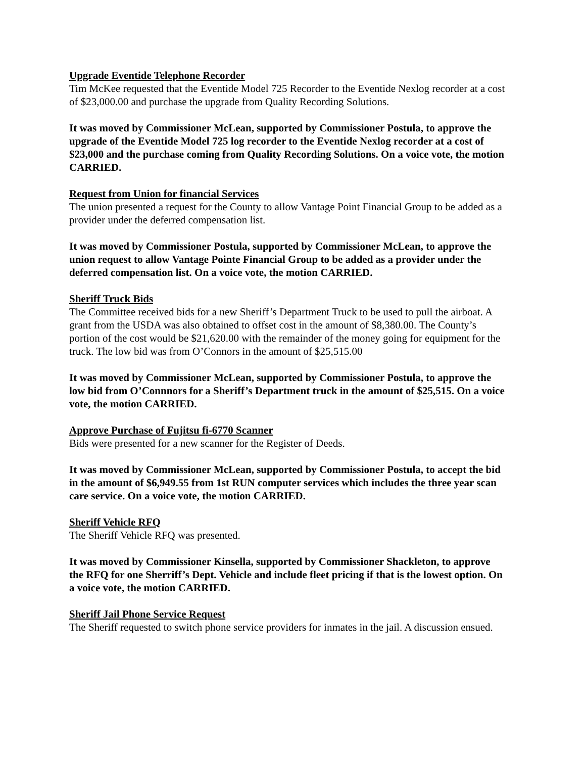Upgrade Eventide Telephone Recorder
Tim McKee requested that the Eventide Model 725 Recorder to the Eventide Nexlog recorder at a cost of $23,000.00 and purchase the upgrade from Quality Recording Solutions.
It was moved by Commissioner McLean, supported by Commissioner Postula, to approve the upgrade of the Eventide Model 725 log recorder to the Eventide Nexlog recorder at a cost of $23,000 and the purchase coming from Quality Recording Solutions. On a voice vote, the motion CARRIED.
Request from Union for financial Services
The union presented a request for the County to allow Vantage Point Financial Group to be added as a provider under the deferred compensation list.
It was moved by Commissioner Postula, supported by Commissioner McLean, to approve the union request to allow Vantage Pointe Financial Group to be added as a provider under the deferred compensation list. On a voice vote, the motion CARRIED.
Sheriff Truck Bids
The Committee received bids for a new Sheriff’s Department Truck to be used to pull the airboat. A grant from the USDA was also obtained to offset cost in the amount of $8,380.00. The County’s portion of the cost would be $21,620.00 with the remainder of the money going for equipment for the truck. The low bid was from O’Connors in the amount of $25,515.00
It was moved by Commissioner McLean, supported by Commissioner Postula, to approve the low bid from O’Connnors for a Sheriff’s Department truck in the amount of $25,515. On a voice vote, the motion CARRIED.
Approve Purchase of Fujitsu fi-6770 Scanner
Bids were presented for a new scanner for the Register of Deeds.
It was moved by Commissioner McLean, supported by Commissioner Postula, to accept the bid in the amount of $6,949.55 from 1st RUN computer services which includes the three year scan care service. On a voice vote, the motion CARRIED.
Sheriff Vehicle RFQ
The Sheriff Vehicle RFQ was presented.
It was moved by Commissioner Kinsella, supported by Commissioner Shackleton, to approve the RFQ for one Sherriff’s Dept. Vehicle and include fleet pricing if that is the lowest option. On a voice vote, the motion CARRIED.
Sheriff Jail Phone Service Request
The Sheriff requested to switch phone service providers for inmates in the jail. A discussion ensued.